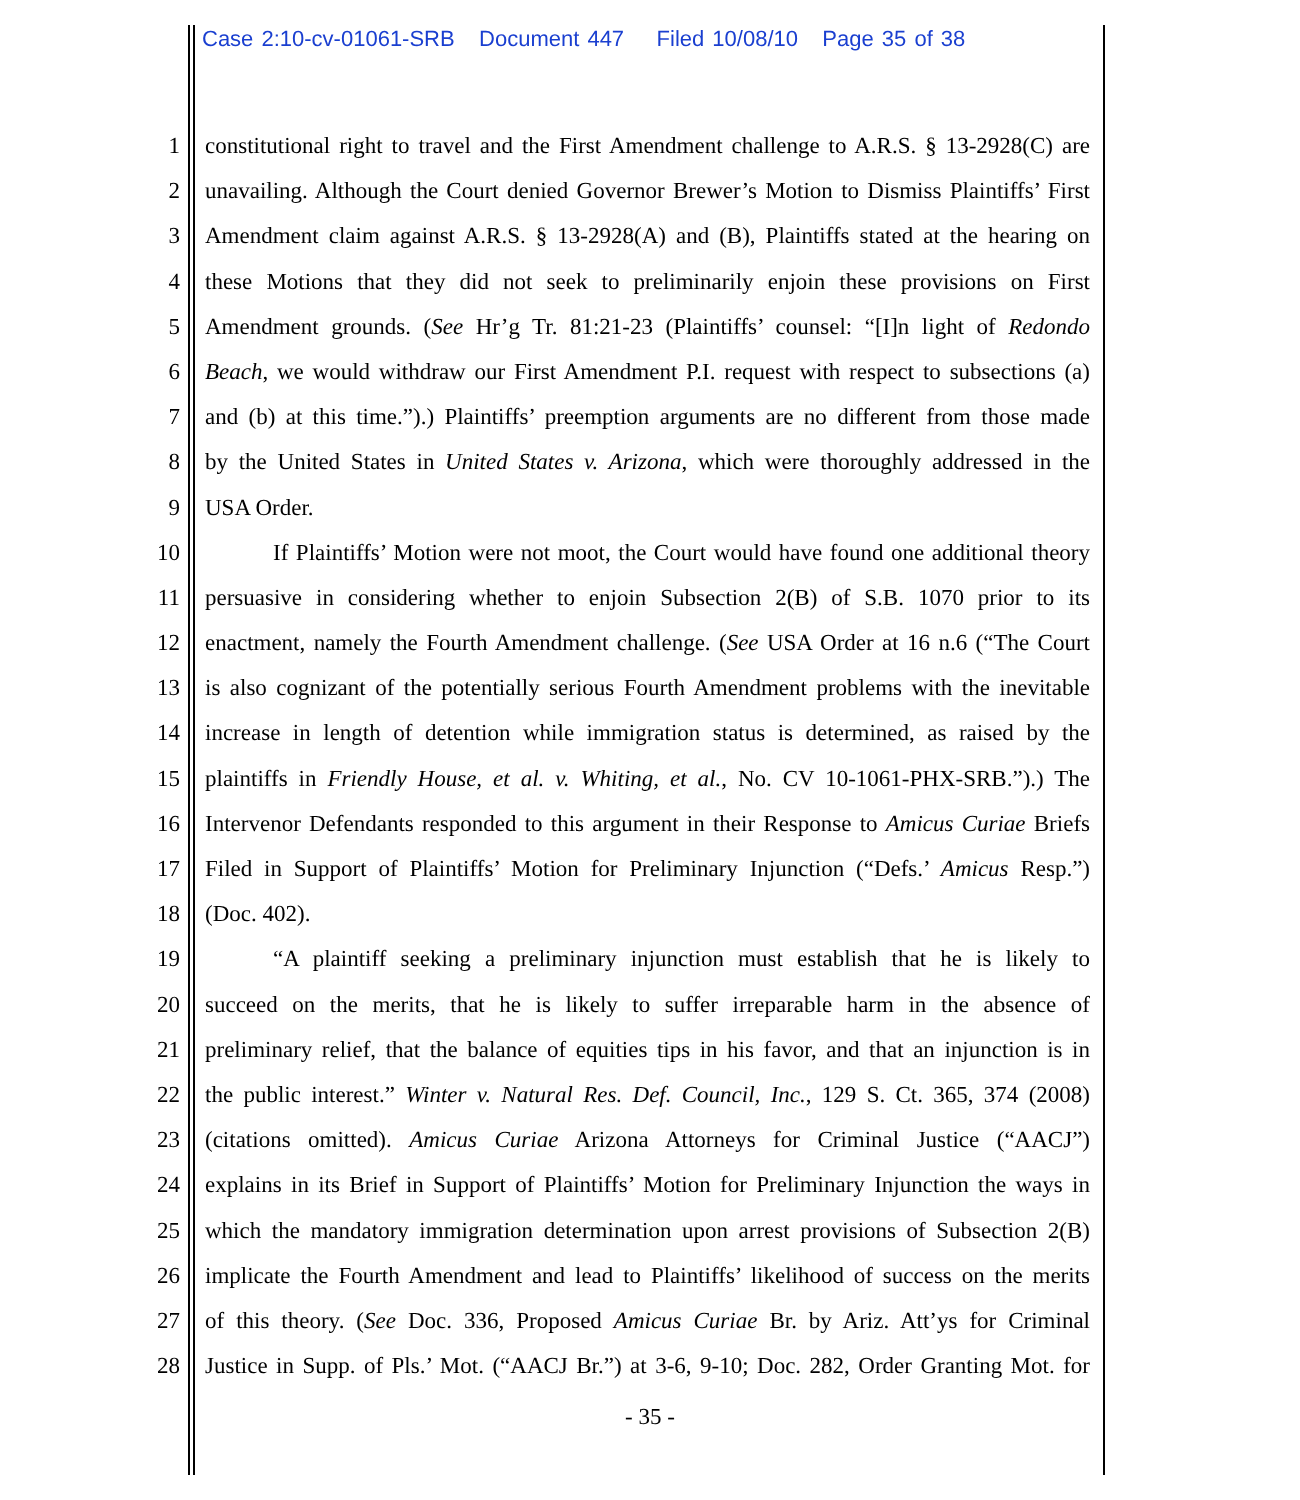Case 2:10-cv-01061-SRB Document 447 Filed 10/08/10 Page 35 of 38
1 constitutional right to travel and the First Amendment challenge to A.R.S. § 13-2928(C) are
2 unavailing. Although the Court denied Governor Brewer’s Motion to Dismiss Plaintiffs’ First
3 Amendment claim against A.R.S. § 13-2928(A) and (B), Plaintiffs stated at the hearing on
4 these Motions that they did not seek to preliminarily enjoin these provisions on First
5 Amendment grounds. (See Hr’g Tr. 81:21-23 (Plaintiffs’ counsel: “[I]n light of Redondo
6 Beach, we would withdraw our First Amendment P.I. request with respect to subsections (a)
7 and (b) at this time.”).) Plaintiffs’ preemption arguments are no different from those made
8 by the United States in United States v. Arizona, which were thoroughly addressed in the
9 USA Order.
10 If Plaintiffs’ Motion were not moot, the Court would have found one additional theory
11 persuasive in considering whether to enjoin Subsection 2(B) of S.B. 1070 prior to its
12 enactment, namely the Fourth Amendment challenge. (See USA Order at 16 n.6 (“The Court
13 is also cognizant of the potentially serious Fourth Amendment problems with the inevitable
14 increase in length of detention while immigration status is determined, as raised by the
15 plaintiffs in Friendly House, et al. v. Whiting, et al., No. CV 10-1061-PHX-SRB.”).) The
16 Intervenor Defendants responded to this argument in their Response to Amicus Curiae Briefs
17 Filed in Support of Plaintiffs’ Motion for Preliminary Injunction (“Defs.’ Amicus Resp.”)
18 (Doc. 402).
19 “A plaintiff seeking a preliminary injunction must establish that he is likely to
20 succeed on the merits, that he is likely to suffer irreparable harm in the absence of
21 preliminary relief, that the balance of equities tips in his favor, and that an injunction is in
22 the public interest.” Winter v. Natural Res. Def. Council, Inc., 129 S. Ct. 365, 374 (2008)
23 (citations omitted). Amicus Curiae Arizona Attorneys for Criminal Justice (“AACJ”)
24 explains in its Brief in Support of Plaintiffs’ Motion for Preliminary Injunction the ways in
25 which the mandatory immigration determination upon arrest provisions of Subsection 2(B)
26 implicate the Fourth Amendment and lead to Plaintiffs’ likelihood of success on the merits
27 of this theory. (See Doc. 336, Proposed Amicus Curiae Br. by Ariz. Att’ys for Criminal
28 Justice in Supp. of Pls.’ Mot. (“AACJ Br.”) at 3-6, 9-10; Doc. 282, Order Granting Mot. for
- 35 -